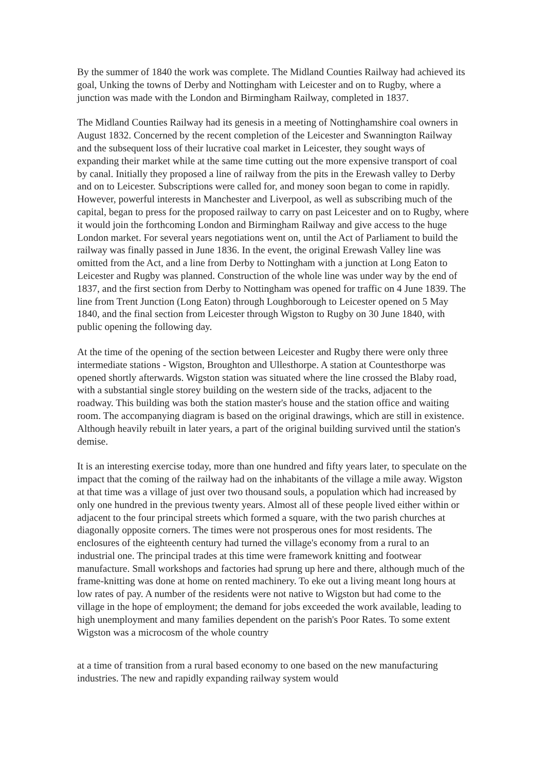By the summer of 1840 the work was complete. The Midland Counties Railway had achieved its goal, Unking the towns of Derby and Nottingham with Leicester and on to Rugby, where a junction was made with the London and Birmingham Railway, completed in 1837.
The Midland Counties Railway had its genesis in a meeting of Nottinghamshire coal owners in August 1832. Concerned by the recent completion of the Leicester and Swannington Railway and the subsequent loss of their lucrative coal market in Leicester, they sought ways of expanding their market while at the same time cutting out the more expensive transport of coal by canal. Initially they proposed a line of railway from the pits in the Erewash valley to Derby and on to Leicester. Subscriptions were called for, and money soon began to come in rapidly. However, powerful interests in Manchester and Liverpool, as well as subscribing much of the capital, began to press for the proposed railway to carry on past Leicester and on to Rugby, where it would join the forthcoming London and Birmingham Railway and give access to the huge London market. For several years negotiations went on, until the Act of Parliament to build the railway was finally passed in June 1836. In the event, the original Erewash Valley line was omitted from the Act, and a line from Derby to Nottingham with a junction at Long Eaton to Leicester and Rugby was planned. Construction of the whole line was under way by the end of 1837, and the first section from Derby to Nottingham was opened for traffic on 4 June 1839. The line from Trent Junction (Long Eaton) through Loughborough to Leicester opened on 5 May 1840, and the final section from Leicester through Wigston to Rugby on 30 June 1840, with public opening the following day.
At the time of the opening of the section between Leicester and Rugby there were only three intermediate stations - Wigston, Broughton and Ullesthorpe. A station at Countesthorpe was opened shortly afterwards. Wigston station was situated where the line crossed the Blaby road, with a substantial single storey building on the western side of the tracks, adjacent to the roadway. This building was both the station master's house and the station office and waiting room. The accompanying diagram is based on the original drawings, which are still in existence. Although heavily rebuilt in later years, a part of the original building survived until the station's demise.
It is an interesting exercise today, more than one hundred and fifty years later, to speculate on the impact that the coming of the railway had on the inhabitants of the village a mile away. Wigston at that time was a village of just over two thousand souls, a population which had increased by only one hundred in the previous twenty years. Almost all of these people lived either within or adjacent to the four principal streets which formed a square, with the two parish churches at diagonally opposite corners. The times were not prosperous ones for most residents. The enclosures of the eighteenth century had turned the village's economy from a rural to an industrial one. The principal trades at this time were framework knitting and footwear manufacture. Small workshops and factories had sprung up here and there, although much of the frame-knitting was done at home on rented machinery. To eke out a living meant long hours at low rates of pay. A number of the residents were not native to Wigston but had come to the village in the hope of employment; the demand for jobs exceeded the work available, leading to high unemployment and many families dependent on the parish's Poor Rates. To some extent Wigston was a microcosm of the whole country
at a time of transition from a rural based economy to one based on the new manufacturing industries. The new and rapidly expanding railway system would